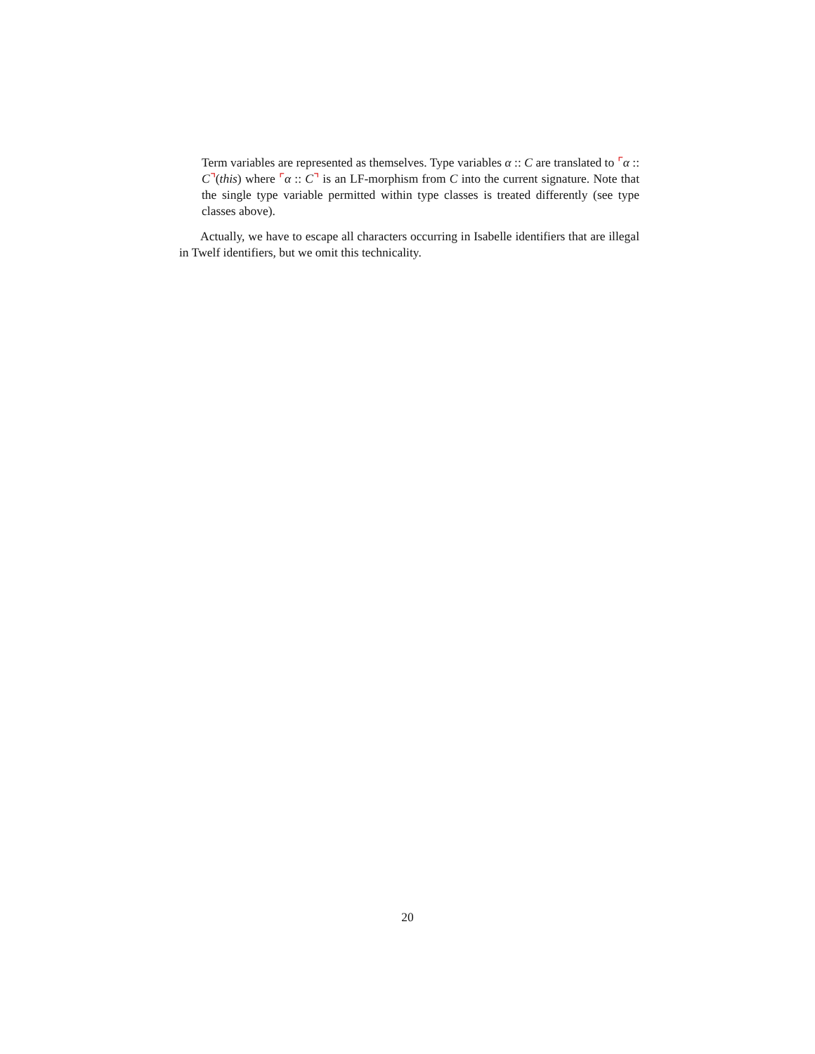Term variables are represented as themselves. Type variables α :: C are translated to ⌜α :: C⌝(this) where ⌜α :: C⌝ is an LF-morphism from C into the current signature. Note that the single type variable permitted within type classes is treated differently (see type classes above).
Actually, we have to escape all characters occurring in Isabelle identifiers that are illegal in Twelf identifiers, but we omit this technicality.
20